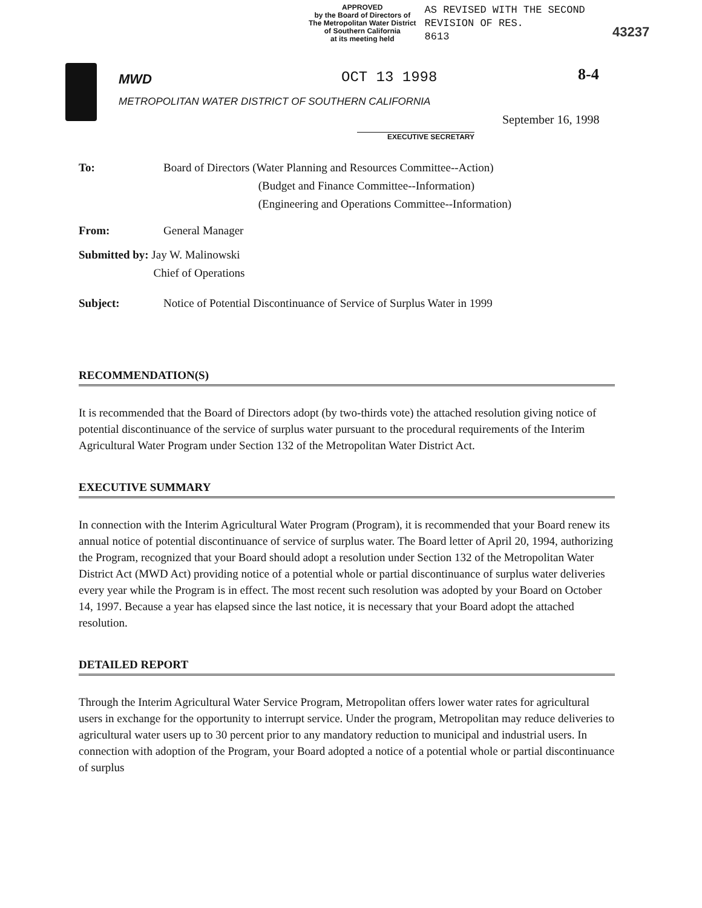APPROVED
by the Board of Directors of
The Metropolitan Water District
of Southern California
at its meeting held
AS REVISED WITH THE SECOND
REVISION OF RES.
8613
43237
MWD
METROPOLITAN WATER DISTRICT OF SOUTHERN CALIFORNIA
OCT 13 1998 8-4
EXECUTIVE SECRETARY
September 16, 1998
To: Board of Directors (Water Planning and Resources Committee--Action)
(Budget and Finance Committee--Information)
(Engineering and Operations Committee--Information)
From: General Manager
Submitted by: Jay W. Malinowski
Chief of Operations
Subject: Notice of Potential Discontinuance of Service of Surplus Water in 1999
RECOMMENDATION(S)
It is recommended that the Board of Directors adopt (by two-thirds vote) the attached resolution giving notice of potential discontinuance of the service of surplus water pursuant to the procedural requirements of the Interim Agricultural Water Program under Section 132 of the Metropolitan Water District Act.
EXECUTIVE SUMMARY
In connection with the Interim Agricultural Water Program (Program), it is recommended that your Board renew its annual notice of potential discontinuance of service of surplus water. The Board letter of April 20, 1994, authorizing the Program, recognized that your Board should adopt a resolution under Section 132 of the Metropolitan Water District Act (MWD Act) providing notice of a potential whole or partial discontinuance of surplus water deliveries every year while the Program is in effect. The most recent such resolution was adopted by your Board on October 14, 1997. Because a year has elapsed since the last notice, it is necessary that your Board adopt the attached resolution.
DETAILED REPORT
Through the Interim Agricultural Water Service Program, Metropolitan offers lower water rates for agricultural users in exchange for the opportunity to interrupt service. Under the program, Metropolitan may reduce deliveries to agricultural water users up to 30 percent prior to any mandatory reduction to municipal and industrial users. In connection with adoption of the Program, your Board adopted a notice of a potential whole or partial discontinuance of surplus